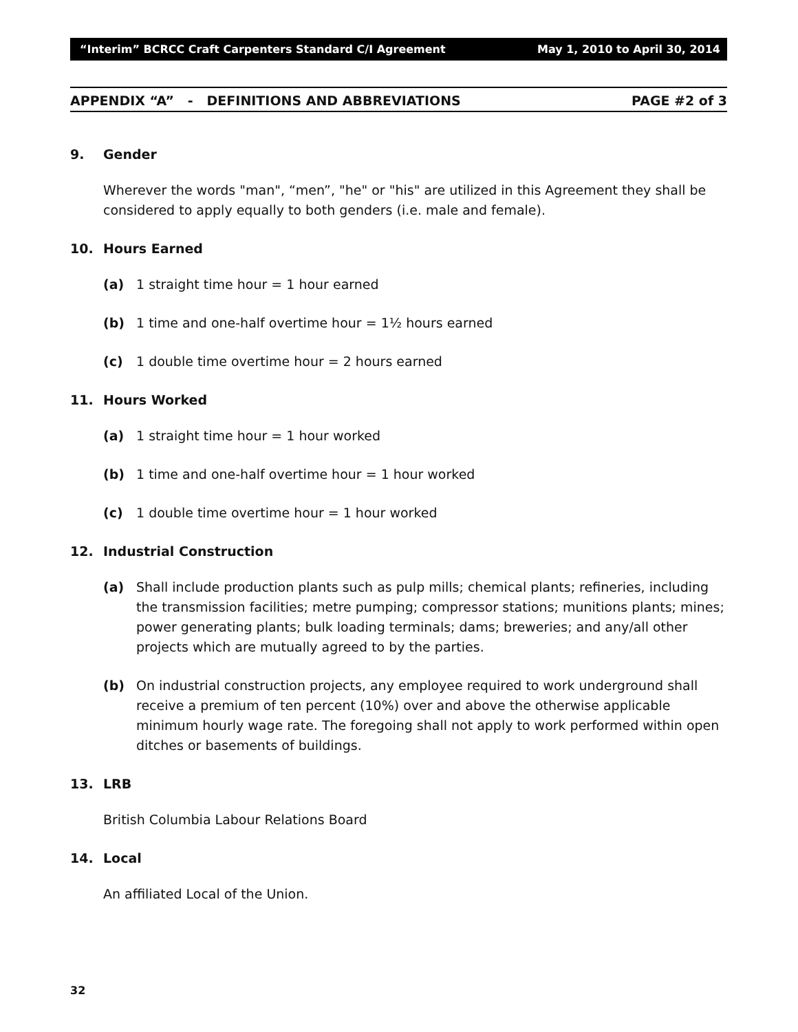“Interim” BCRCC Craft Carpenters Standard C/I Agreement May 1, 2010 to April 30, 2014
APPENDIX “A” - DEFINITIONS AND ABBREVIATIONS PAGE #2 of 3
9. Gender
Wherever the words "man", “men”, "he" or "his" are utilized in this Agreement they shall be considered to apply equally to both genders (i.e. male and female).
10. Hours Earned
(a) 1 straight time hour = 1 hour earned
(b) 1 time and one-half overtime hour = 1½ hours earned
(c) 1 double time overtime hour = 2 hours earned
11. Hours Worked
(a) 1 straight time hour = 1 hour worked
(b) 1 time and one-half overtime hour = 1 hour worked
(c) 1 double time overtime hour = 1 hour worked
12. Industrial Construction
(a) Shall include production plants such as pulp mills; chemical plants; refineries, including the transmission facilities; metre pumping; compressor stations; munitions plants; mines; power generating plants; bulk loading terminals; dams; breweries; and any/all other projects which are mutually agreed to by the parties.
(b) On industrial construction projects, any employee required to work underground shall receive a premium of ten percent (10%) over and above the otherwise applicable minimum hourly wage rate. The foregoing shall not apply to work performed within open ditches or basements of buildings.
13. LRB
British Columbia Labour Relations Board
14. Local
An affiliated Local of the Union.
32